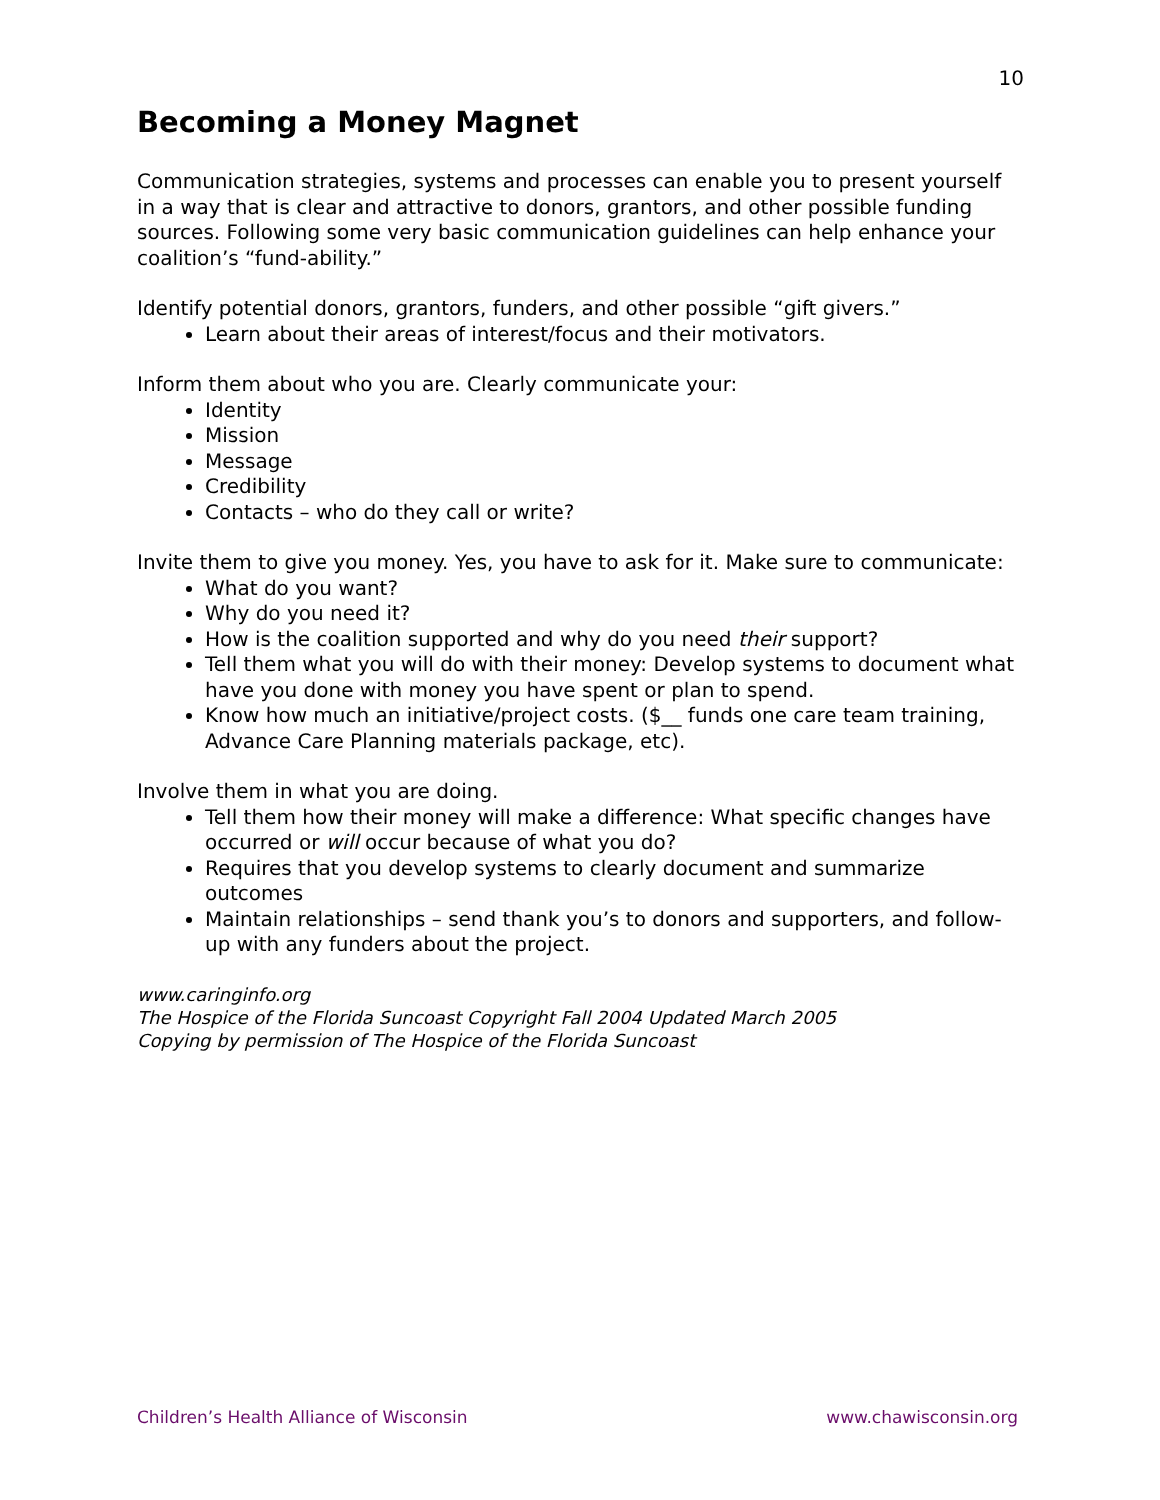10
Becoming a Money Magnet
Communication strategies, systems and processes can enable you to present yourself in a way that is clear and attractive to donors, grantors, and other possible funding sources. Following some very basic communication guidelines can help enhance your coalition’s “fund-ability.”
Identify potential donors, grantors, funders, and other possible “gift givers.”
Learn about their areas of interest/focus and their motivators.
Inform them about who you are. Clearly communicate your:
Identity
Mission
Message
Credibility
Contacts – who do they call or write?
Invite them to give you money. Yes, you have to ask for it. Make sure to communicate:
What do you want?
Why do you need it?
How is the coalition supported and why do you need their support?
Tell them what you will do with their money: Develop systems to document what have you done with money you have spent or plan to spend.
Know how much an initiative/project costs. ($__ funds one care team training, Advance Care Planning materials package, etc).
Involve them in what you are doing.
Tell them how their money will make a difference: What specific changes have occurred or will occur because of what you do?
Requires that you develop systems to clearly document and summarize outcomes
Maintain relationships – send thank you’s to donors and supporters, and follow-up with any funders about the project.
www.caringinfo.org
The Hospice of the Florida Suncoast Copyright Fall 2004 Updated March 2005
Copying by permission of The Hospice of the Florida Suncoast
Children’s Health Alliance of Wisconsin www.chawisconsin.org